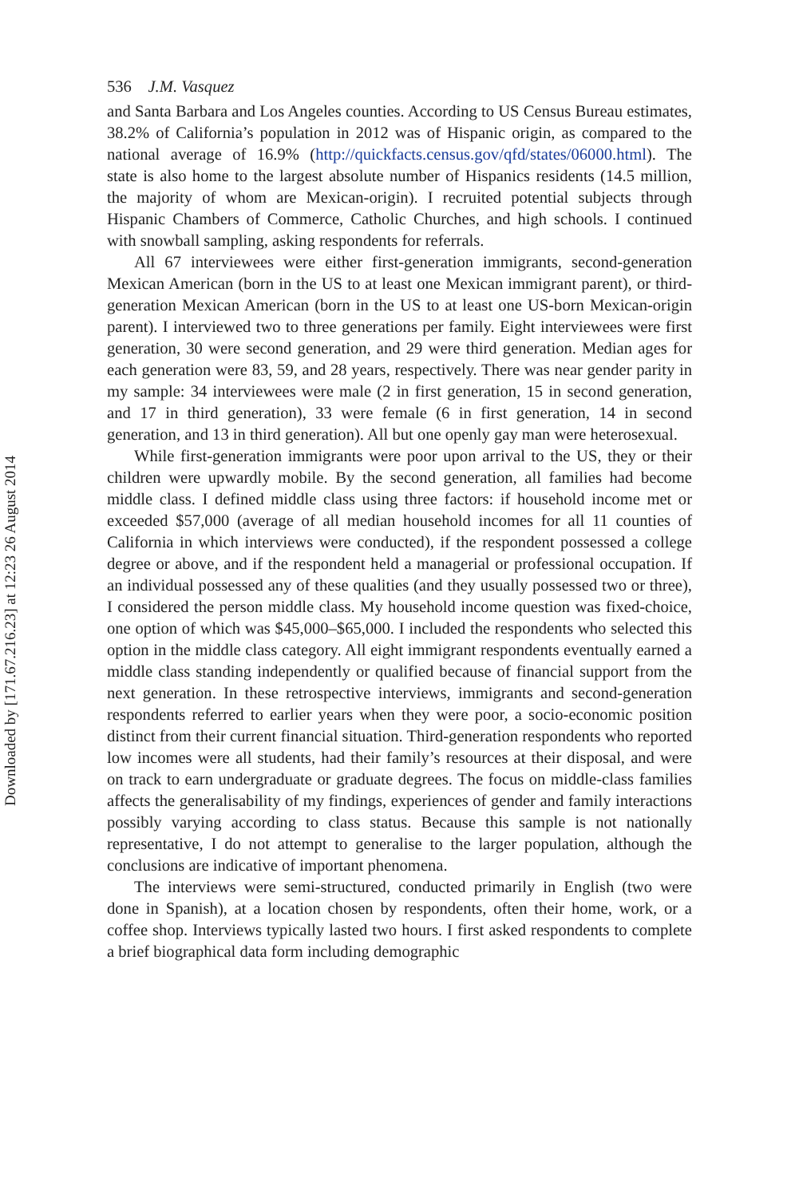536 J.M. Vasquez
and Santa Barbara and Los Angeles counties. According to US Census Bureau estimates, 38.2% of California’s population in 2012 was of Hispanic origin, as compared to the national average of 16.9% (http://quickfacts.census.gov/qfd/states/06000.html). The state is also home to the largest absolute number of Hispanics residents (14.5 million, the majority of whom are Mexican-origin). I recruited potential subjects through Hispanic Chambers of Commerce, Catholic Churches, and high schools. I continued with snowball sampling, asking respondents for referrals.
All 67 interviewees were either first-generation immigrants, second-generation Mexican American (born in the US to at least one Mexican immigrant parent), or third-generation Mexican American (born in the US to at least one US-born Mexican-origin parent). I interviewed two to three generations per family. Eight interviewees were first generation, 30 were second generation, and 29 were third generation. Median ages for each generation were 83, 59, and 28 years, respectively. There was near gender parity in my sample: 34 interviewees were male (2 in first generation, 15 in second generation, and 17 in third generation), 33 were female (6 in first generation, 14 in second generation, and 13 in third generation). All but one openly gay man were heterosexual.
While first-generation immigrants were poor upon arrival to the US, they or their children were upwardly mobile. By the second generation, all families had become middle class. I defined middle class using three factors: if household income met or exceeded $57,000 (average of all median household incomes for all 11 counties of California in which interviews were conducted), if the respondent possessed a college degree or above, and if the respondent held a managerial or professional occupation. If an individual possessed any of these qualities (and they usually possessed two or three), I considered the person middle class. My household income question was fixed-choice, one option of which was $45,000–$65,000. I included the respondents who selected this option in the middle class category. All eight immigrant respondents eventually earned a middle class standing independently or qualified because of financial support from the next generation. In these retrospective interviews, immigrants and second-generation respondents referred to earlier years when they were poor, a socio-economic position distinct from their current financial situation. Third-generation respondents who reported low incomes were all students, had their family’s resources at their disposal, and were on track to earn undergraduate or graduate degrees. The focus on middle-class families affects the generalisability of my findings, experiences of gender and family interactions possibly varying according to class status. Because this sample is not nationally representative, I do not attempt to generalise to the larger population, although the conclusions are indicative of important phenomena.
The interviews were semi-structured, conducted primarily in English (two were done in Spanish), at a location chosen by respondents, often their home, work, or a coffee shop. Interviews typically lasted two hours. I first asked respondents to complete a brief biographical data form including demographic
Downloaded by [171.67.216.23] at 12:23 26 August 2014